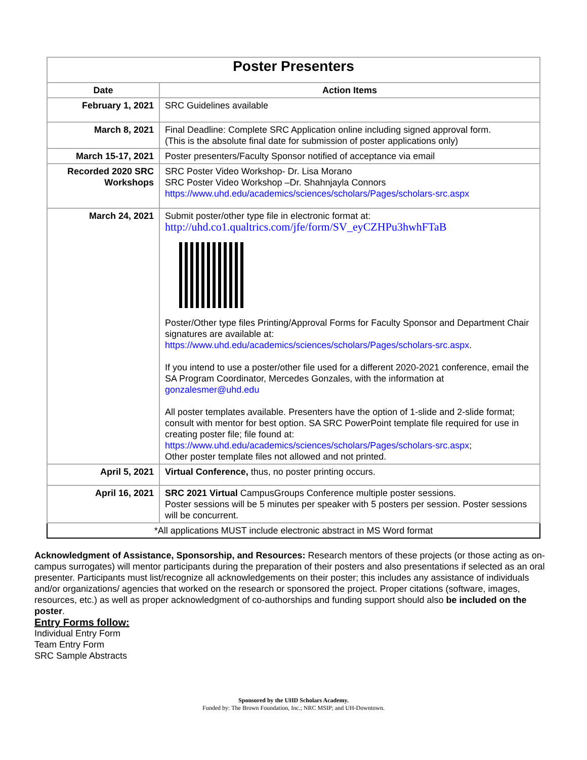| Poster Presenters | |
| --- | --- |
| Date | Action Items |
| February 1, 2021 | SRC Guidelines available |
| March 8, 2021 | Final Deadline: Complete SRC Application online including signed approval form. (This is the absolute final date for submission of poster applications only) |
| March 15-17, 2021 | Poster presenters/Faculty Sponsor notified of acceptance via email |
| Recorded 2020 SRC Workshops | SRC Poster Video Workshop- Dr. Lisa Morano SRC Poster Video Workshop –Dr. Shahnjayla Connors https://www.uhd.edu/academics/sciences/scholars/Pages/scholars-src.aspx |
| March 24, 2021 | Submit poster/other type file in electronic format at: http://uhd.co1.qualtrics.com/jfe/form/SV_eyCZHPu3hwhFTaB Poster/Other type files Printing/Approval Forms for Faculty Sponsor and Department Chair signatures are available at: https://www.uhd.edu/academics/sciences/scholars/Pages/scholars-src.aspx . If you intend to use a poster/other file used for a different 2020-2021 conference, email the SA Program Coordinator, Mercedes Gonzales, with the information at gonzalesmer@uhd.edu All poster templates available. Presenters have the option of 1-slide and 2-slide format; consult with mentor for best option. SA SRC PowerPoint template file required for use in creating poster file; file found at: https://www.uhd.edu/academics/sciences/scholars/Pages/scholars-src.aspx ; Other poster template files not allowed and not printed. |
| April 5, 2021 | Virtual Conference, thus, no poster printing occurs. |
| April 16, 2021 | SRC 2021 Virtual CampusGroups Conference multiple poster sessions. Poster sessions will be 5 minutes per speaker with 5 posters per session. Poster sessions will be concurrent. |
| *All applications MUST include electronic abstract in MS Word format | |
Acknowledgment of Assistance, Sponsorship, and Resources: Research mentors of these projects (or those acting as on-campus surrogates) will mentor participants during the preparation of their posters and also presentations if selected as an oral presenter. Participants must list/recognize all acknowledgements on their poster; this includes any assistance of individuals and/or organizations/ agencies that worked on the research or sponsored the project. Proper citations (software, images, resources, etc.) as well as proper acknowledgment of co-authorships and funding support should also be included on the poster.
Entry Forms follow:
Individual Entry Form
Team Entry Form
SRC Sample Abstracts
Sponsored by the UHD Scholars Academy.
Funded by: The Brown Foundation, Inc.; NRC MSIP; and UH-Downtown.